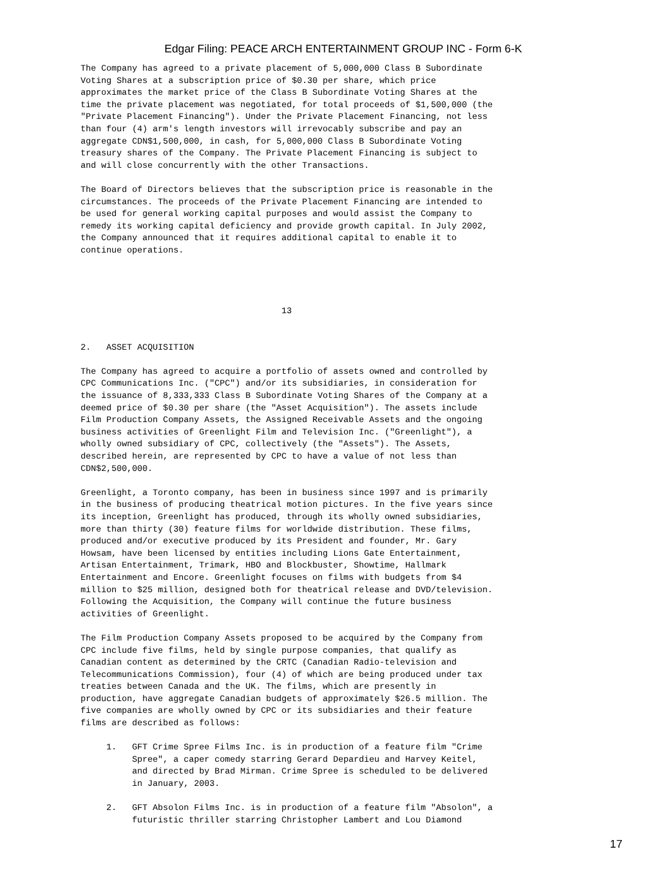Edgar Filing: PEACE ARCH ENTERTAINMENT GROUP INC - Form 6-K
The Company has agreed to a private placement of 5,000,000 Class B Subordinate
Voting Shares at a subscription price of $0.30 per share, which price
approximates the market price of the Class B Subordinate Voting Shares at the
time the private placement was negotiated, for total proceeds of $1,500,000 (the
"Private Placement Financing"). Under the Private Placement Financing, not less
than four (4) arm's length investors will irrevocably subscribe and pay an
aggregate CDN$1,500,000, in cash, for 5,000,000 Class B Subordinate Voting
treasury shares of the Company. The Private Placement Financing is subject to
and will close concurrently with the other Transactions.

The Board of Directors believes that the subscription price is reasonable in the
circumstances. The proceeds of the Private Placement Financing are intended to
be used for general working capital purposes and would assist the Company to
remedy its working capital deficiency and provide growth capital. In July 2002,
the Company announced that it requires additional capital to enable it to
continue operations.




                                       13


2.   ASSET ACQUISITION

The Company has agreed to acquire a portfolio of assets owned and controlled by
CPC Communications Inc. ("CPC") and/or its subsidiaries, in consideration for
the issuance of 8,333,333 Class B Subordinate Voting Shares of the Company at a
deemed price of $0.30 per share (the "Asset Acquisition"). The assets include
Film Production Company Assets, the Assigned Receivable Assets and the ongoing
business activities of Greenlight Film and Television Inc. ("Greenlight"), a
wholly owned subsidiary of CPC, collectively (the "Assets"). The Assets,
described herein, are represented by CPC to have a value of not less than
CDN$2,500,000.

Greenlight, a Toronto company, has been in business since 1997 and is primarily
in the business of producing theatrical motion pictures. In the five years since
its inception, Greenlight has produced, through its wholly owned subsidiaries,
more than thirty (30) feature films for worldwide distribution. These films,
produced and/or executive produced by its President and founder, Mr. Gary
Howsam, have been licensed by entities including Lions Gate Entertainment,
Artisan Entertainment, Trimark, HBO and Blockbuster, Showtime, Hallmark
Entertainment and Encore. Greenlight focuses on films with budgets from $4
million to $25 million, designed both for theatrical release and DVD/television.
Following the Acquisition, the Company will continue the future business
activities of Greenlight.

The Film Production Company Assets proposed to be acquired by the Company from
CPC include five films, held by single purpose companies, that qualify as
Canadian content as determined by the CRTC (Canadian Radio-television and
Telecommunications Commission), four (4) of which are being produced under tax
treaties between Canada and the UK. The films, which are presently in
production, have aggregate Canadian budgets of approximately $26.5 million. The
five companies are wholly owned by CPC or its subsidiaries and their feature
films are described as follows:

     1.   GFT Crime Spree Films Inc. is in production of a feature film "Crime
          Spree", a caper comedy starring Gerard Depardieu and Harvey Keitel,
          and directed by Brad Mirman. Crime Spree is scheduled to be delivered
          in January, 2003.

     2.   GFT Absolon Films Inc. is in production of a feature film "Absolon", a
          futuristic thriller starring Christopher Lambert and Lou Diamond
17